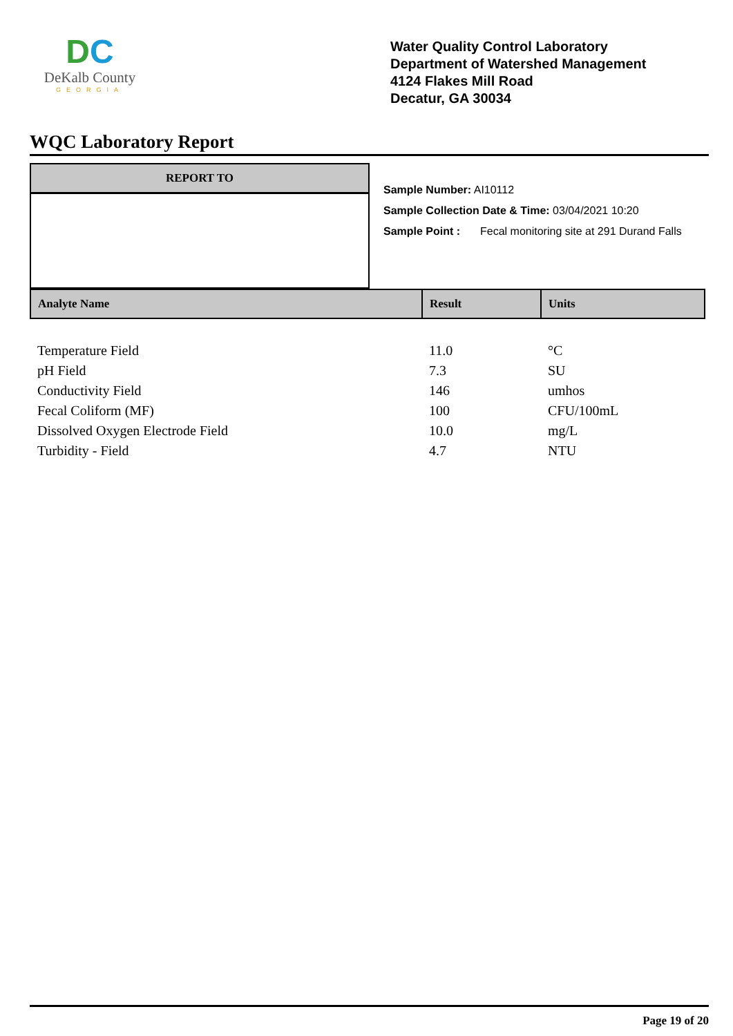DC
DeKalb County
GEORGIA
Water Quality Control Laboratory
Department of Watershed Management
4124 Flakes Mill Road
Decatur, GA 30034
WQC Laboratory Report
REPORT TO
Sample Number: AI10112
Sample Collection Date & Time: 03/04/2021 10:20
Sample Point : Fecal monitoring site at 291 Durand Falls
| Analyte Name | Result | Units |
| --- | --- | --- |
| Temperature Field | 11.0 | °C |
| pH Field | 7.3 | SU |
| Conductivity Field | 146 | umhos |
| Fecal Coliform (MF) | 100 | CFU/100mL |
| Dissolved Oxygen Electrode Field | 10.0 | mg/L |
| Turbidity - Field | 4.7 | NTU |
Page 19 of 20